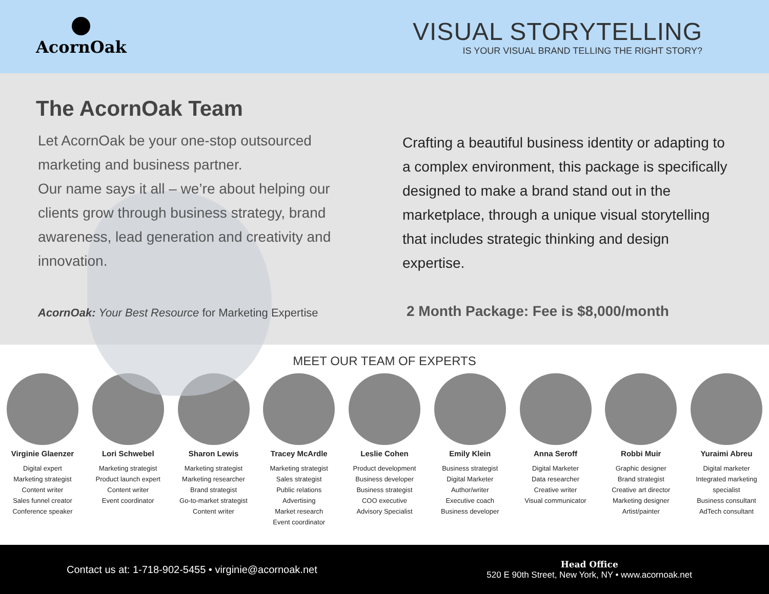AcornOak
VISUAL STORYTELLING
IS YOUR VISUAL BRAND TELLING THE RIGHT STORY?
The AcornOak Team
Let AcornOak be your one-stop outsourced marketing and business partner.
Our name says it all – we’re about helping our clients grow through business strategy, brand awareness, lead generation and creativity and innovation.
AcornOak: Your Best Resource for Marketing Expertise
Crafting a beautiful business identity or adapting to a complex environment, this package is specifically designed to make a brand stand out in the marketplace, through a unique visual storytelling that includes strategic thinking and design expertise.
2 Month Package: Fee is $8,000/month
MEET OUR TEAM OF EXPERTS
Virginie Glaenzer
Digital expert
Marketing strategist
Content writer
Sales funnel creator
Conference speaker
Lori Schwebel
Marketing strategist
Product launch expert
Content writer
Event coordinator
Sharon Lewis
Marketing strategist
Marketing researcher
Brand strategist
Go-to-market strategist
Content writer
Tracey McArdle
Marketing strategist
Sales strategist
Public relations
Advertising
Market research
Event coordinator
Leslie Cohen
Product development
Business developer
Business strategist
COO executive
Advisory Specialist
Emily Klein
Business strategist
Digital Marketer
Author/writer
Executive coach
Business developer
Anna Seroff
Digital Marketer
Data researcher
Creative writer
Visual communicator
Robbi Muir
Graphic designer
Brand strategist
Creative art director
Marketing designer
Artist/painter
Yuraimi Abreu
Digital marketer
Integrated marketing specialist
Business consultant
AdTech consultant
Contact us at: 1-718-902-5455 • virginie@acornoak.net
Head Office
520 E 90th Street, New York, NY • www.acornoak.net